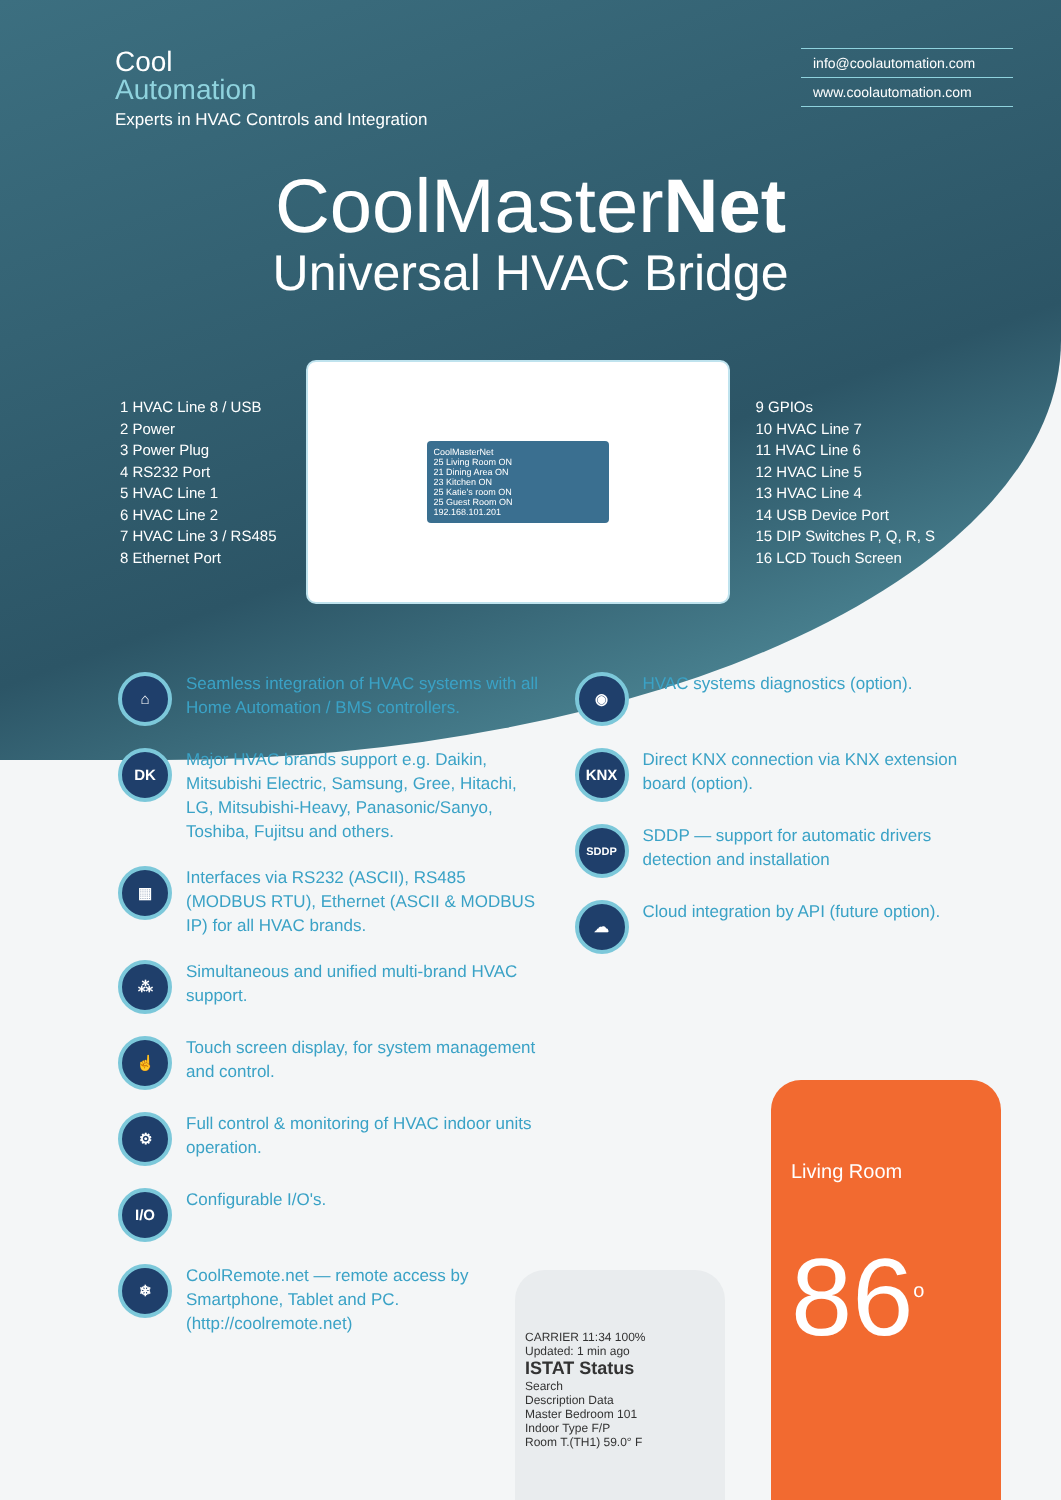Cool
Automation
Experts in HVAC Controls and Integration
info@coolautomation.com
www.coolautomation.com
CoolMasterNet
Universal HVAC Bridge
1 HVAC Line 8 / USB
2 Power
3 Power Plug
4 RS232 Port
5 HVAC Line 1
6 HVAC Line 2
7 HVAC Line 3 / RS485
8 Ethernet Port
CoolMasterNet
25 Living Room ON
21 Dining Area ON
23 Kitchen ON
25 Katie's room ON
25 Guest Room ON
192.168.101.201
9 GPIOs
10 HVAC Line 7
11 HVAC Line 6
12 HVAC Line 5
13 HVAC Line 4
14 USB Device Port
15 DIP Switches P, Q, R, S
16 LCD Touch Screen
⌂
Seamless integration of HVAC systems with all Home Automation / BMS controllers.
DK
Major HVAC brands support e.g. Daikin, Mitsubishi Electric, Samsung, Gree, Hitachi, LG, Mitsubishi-Heavy, Panasonic/Sanyo, Toshiba, Fujitsu and others.
▦
Interfaces via RS232 (ASCII), RS485 (MODBUS RTU), Ethernet (ASCII & MODBUS IP) for all HVAC brands.
⁂
Simultaneous and unified multi-brand HVAC support.
☝
Touch screen display, for system management and control.
⚙
Full control & monitoring of HVAC indoor units operation.
I/O
Configurable I/O's.
❄
CoolRemote.net — remote access by Smartphone, Tablet and PC. (http://coolremote.net)
◉
HVAC systems diagnostics (option).
KNX
Direct KNX connection via KNX extension board (option).
SDDP
SDDP — support for automatic drivers detection and installation
☁
Cloud integration by API (future option).
CARRIER 11:34 100%
Updated: 1 min ago
ISTAT Status
Search
Description Data
Master Bedroom 101
Indoor Type F/P
Room T.(TH1) 59.0° F
Living Room
86<sup>o</sup>